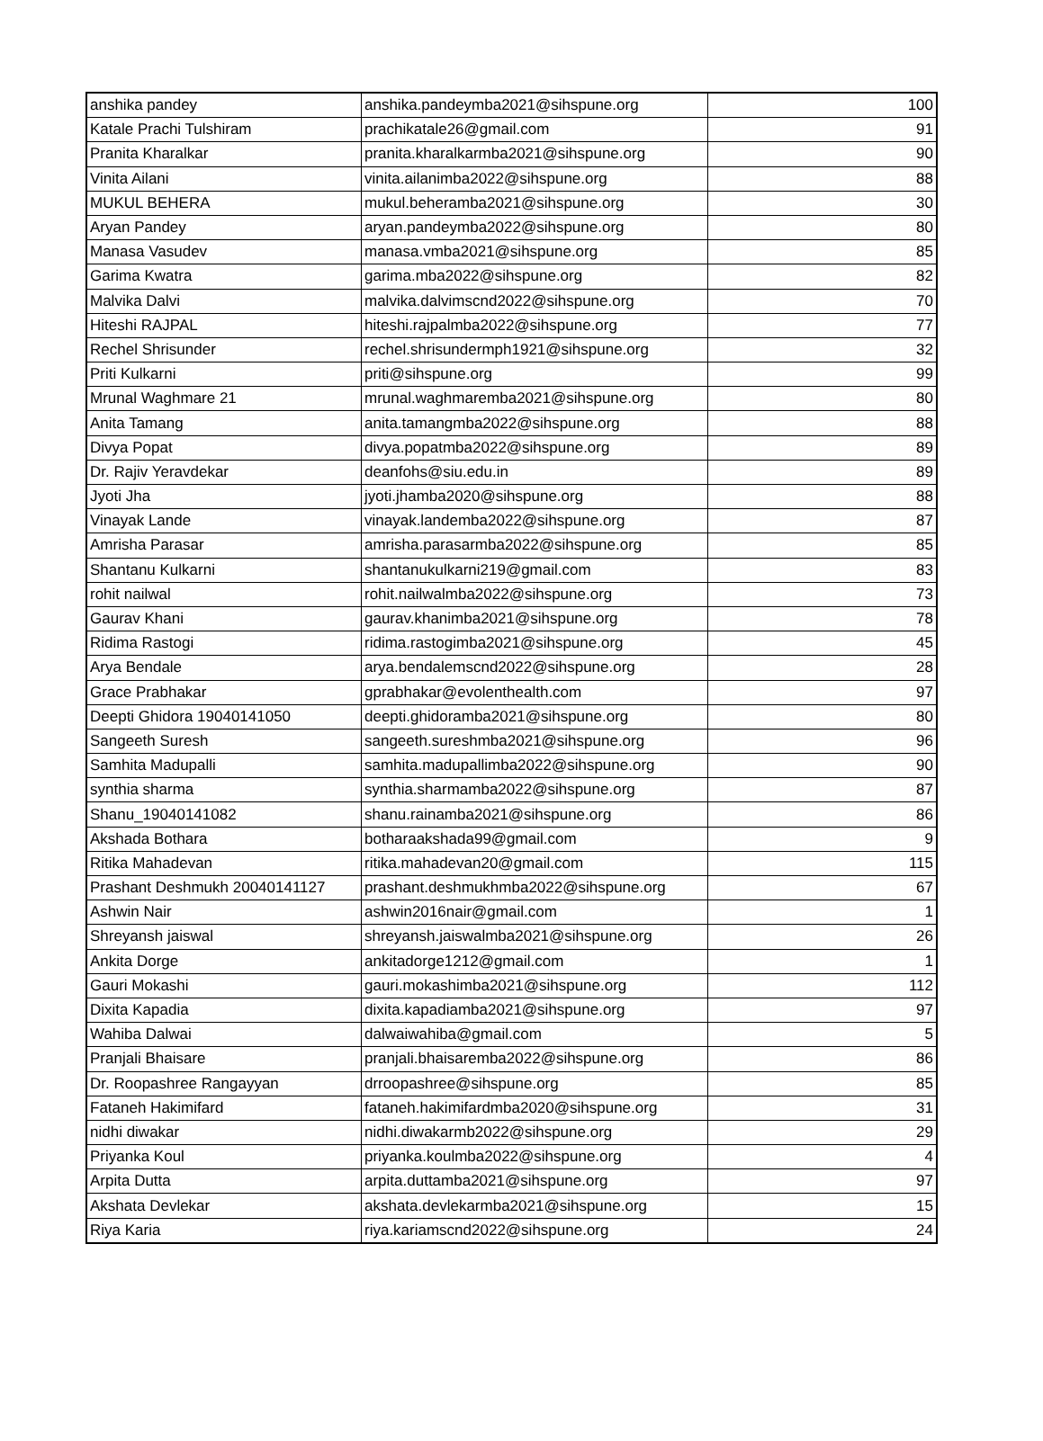| anshika pandey | anshika.pandeymba2021@sihspune.org | 100 |
| Katale Prachi Tulshiram | prachikatale26@gmail.com | 91 |
| Pranita Kharalkar | pranita.kharalkarmba2021@sihspune.org | 90 |
| Vinita Ailani | vinita.ailanimba2022@sihspune.org | 88 |
| MUKUL BEHERA | mukul.beheramba2021@sihspune.org | 30 |
| Aryan Pandey | aryan.pandeymba2022@sihspune.org | 80 |
| Manasa Vasudev | manasa.vmba2021@sihspune.org | 85 |
| Garima Kwatra | garima.mba2022@sihspune.org | 82 |
| Malvika Dalvi | malvika.dalvimscnd2022@sihspune.org | 70 |
| Hiteshi RAJPAL | hiteshi.rajpalmba2022@sihspune.org | 77 |
| Rechel Shrisunder | rechel.shrisundermph1921@sihspune.org | 32 |
| Priti Kulkarni | priti@sihspune.org | 99 |
| Mrunal Waghmare 21 | mrunal.waghmaremba2021@sihspune.org | 80 |
| Anita Tamang | anita.tamangmba2022@sihspune.org | 88 |
| Divya Popat | divya.popatmba2022@sihspune.org | 89 |
| Dr. Rajiv Yeravdekar | deanfohs@siu.edu.in | 89 |
| Jyoti Jha | jyoti.jhamba2020@sihspune.org | 88 |
| Vinayak Lande | vinayak.landemba2022@sihspune.org | 87 |
| Amrisha Parasar | amrisha.parasarmba2022@sihspune.org | 85 |
| Shantanu Kulkarni | shantanukulkarni219@gmail.com | 83 |
| rohit nailwal | rohit.nailwalmba2022@sihspune.org | 73 |
| Gaurav Khani | gaurav.khanimba2021@sihspune.org | 78 |
| Ridima Rastogi | ridima.rastogimba2021@sihspune.org | 45 |
| Arya Bendale | arya.bendalemscnd2022@sihspune.org | 28 |
| Grace Prabhakar | gprabhakar@evolenthealth.com | 97 |
| Deepti Ghidora 19040141050 | deepti.ghidoramba2021@sihspune.org | 80 |
| Sangeeth Suresh | sangeeth.sureshmba2021@sihspune.org | 96 |
| Samhita Madupalli | samhita.madupallimba2022@sihspune.org | 90 |
| synthia sharma | synthia.sharmamba2022@sihspune.org | 87 |
| Shanu_19040141082 | shanu.rainamba2021@sihspune.org | 86 |
| Akshada Bothara | botharaakshada99@gmail.com | 9 |
| Ritika Mahadevan | ritika.mahadevan20@gmail.com | 115 |
| Prashant Deshmukh 20040141127 | prashant.deshmukhmba2022@sihspune.org | 67 |
| Ashwin Nair | ashwin2016nair@gmail.com | 1 |
| Shreyansh jaiswal | shreyansh.jaiswalmba2021@sihspune.org | 26 |
| Ankita Dorge | ankitadorge1212@gmail.com | 1 |
| Gauri Mokashi | gauri.mokashimba2021@sihspune.org | 112 |
| Dixita Kapadia | dixita.kapadiamba2021@sihspune.org | 97 |
| Wahiba Dalwai | dalwaiwahiba@gmail.com | 5 |
| Pranjali Bhaisare | pranjali.bhaisaremba2022@sihspune.org | 86 |
| Dr. Roopashree Rangayyan | drroopashree@sihspune.org | 85 |
| Fataneh Hakimifard | fataneh.hakimifardmba2020@sihspune.org | 31 |
| nidhi diwakar | nidhi.diwakarmb2022@sihspune.org | 29 |
| Priyanka Koul | priyanka.koulmba2022@sihspune.org | 4 |
| Arpita Dutta | arpita.duttamba2021@sihspune.org | 97 |
| Akshata Devlekar | akshata.devlekarmba2021@sihspune.org | 15 |
| Riya Karia | riya.kariamscnd2022@sihspune.org | 24 |